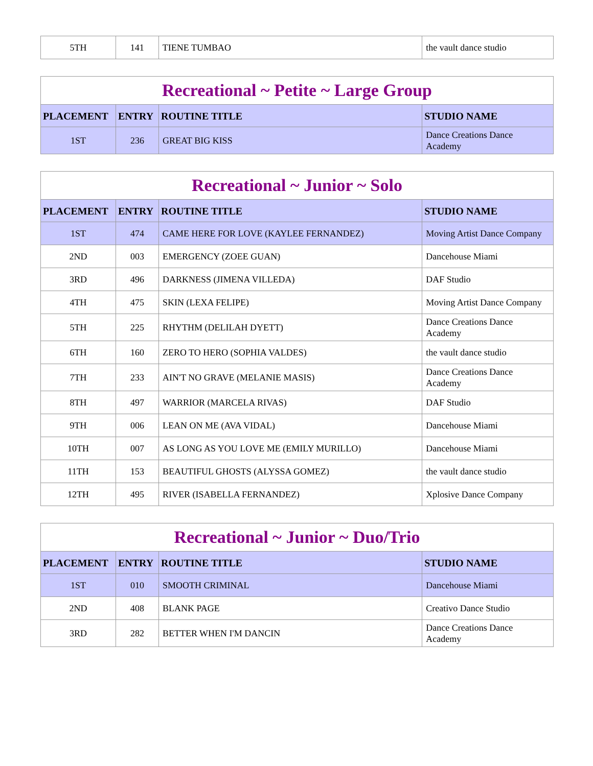| 5TH | 141 | TIENE TUMBAO | the vault dance studio |
| Recreational ~ Petite ~ Large Group | | | |
| --- | --- | --- | --- |
| PLACEMENT | ENTRY | ROUTINE TITLE | STUDIO NAME |
| 1ST | 236 | GREAT BIG KISS | Dance Creations Dance Academy |
| Recreational ~ Junior ~ Solo | | | |
| --- | --- | --- | --- |
| PLACEMENT | ENTRY | ROUTINE TITLE | STUDIO NAME |
| 1ST | 474 | CAME HERE FOR LOVE (KAYLEE FERNANDEZ) | Moving Artist Dance Company |
| 2ND | 003 | EMERGENCY (ZOEE GUAN) | Dancehouse Miami |
| 3RD | 496 | DARKNESS (JIMENA VILLEDA) | DAF Studio |
| 4TH | 475 | SKIN (LEXA FELIPE) | Moving Artist Dance Company |
| 5TH | 225 | RHYTHM (DELILAH DYETT) | Dance Creations Dance Academy |
| 6TH | 160 | ZERO TO HERO (SOPHIA VALDES) | the vault dance studio |
| 7TH | 233 | AIN'T NO GRAVE (MELANIE MASIS) | Dance Creations Dance Academy |
| 8TH | 497 | WARRIOR (MARCELA RIVAS) | DAF Studio |
| 9TH | 006 | LEAN ON ME (AVA VIDAL) | Dancehouse Miami |
| 10TH | 007 | AS LONG AS YOU LOVE ME (EMILY MURILLO) | Dancehouse Miami |
| 11TH | 153 | BEAUTIFUL GHOSTS (ALYSSA GOMEZ) | the vault dance studio |
| 12TH | 495 | RIVER (ISABELLA FERNANDEZ) | Xplosive Dance Company |
| Recreational ~ Junior ~ Duo/Trio | | | |
| --- | --- | --- | --- |
| PLACEMENT | ENTRY | ROUTINE TITLE | STUDIO NAME |
| 1ST | 010 | SMOOTH CRIMINAL | Dancehouse Miami |
| 2ND | 408 | BLANK PAGE | Creativo Dance Studio |
| 3RD | 282 | BETTER WHEN I'M DANCIN | Dance Creations Dance Academy |